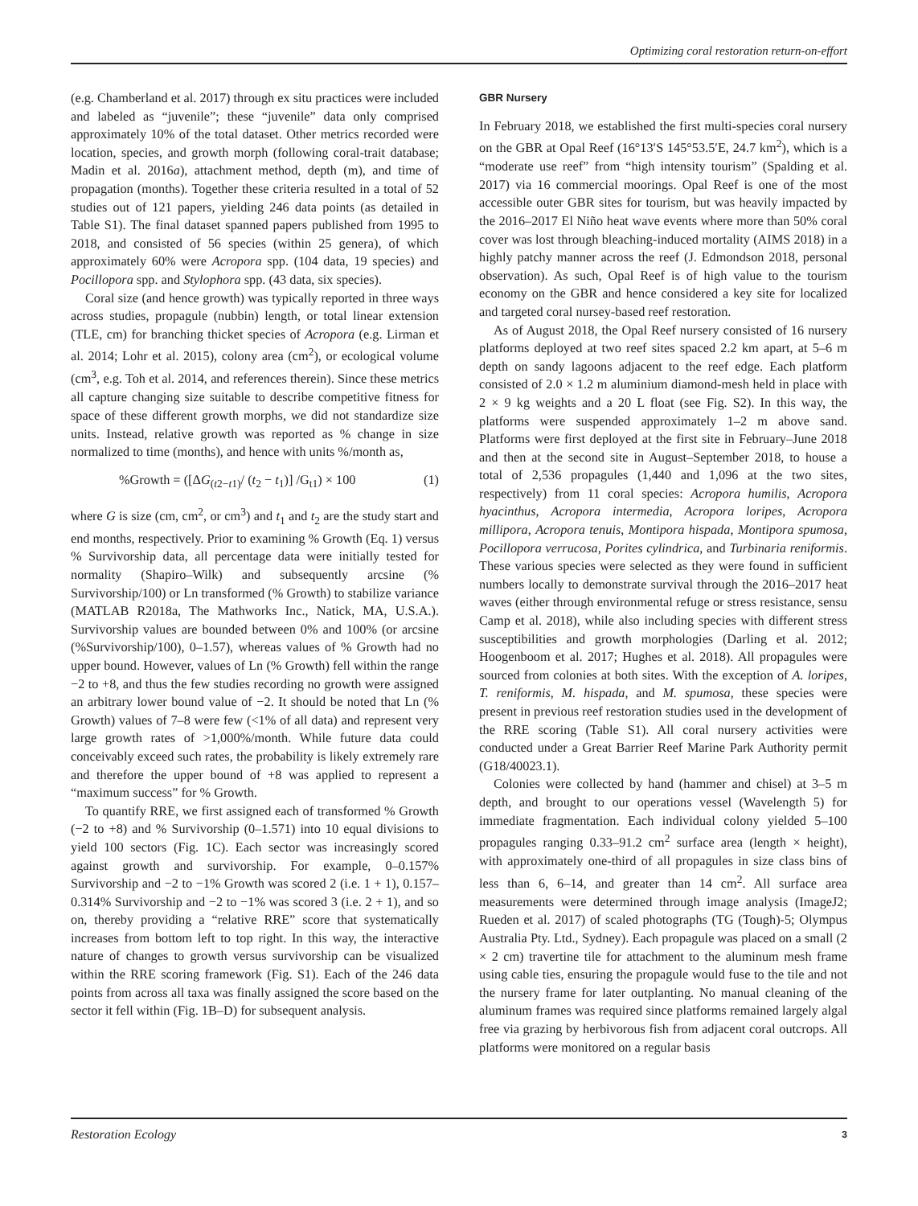Optimizing coral restoration return-on-effort
(e.g. Chamberland et al. 2017) through ex situ practices were included and labeled as “juvenile”; these “juvenile” data only comprised approximately 10% of the total dataset. Other metrics recorded were location, species, and growth morph (following coral-trait database; Madin et al. 2016a), attachment method, depth (m), and time of propagation (months). Together these criteria resulted in a total of 52 studies out of 121 papers, yielding 246 data points (as detailed in Table S1). The final dataset spanned papers published from 1995 to 2018, and consisted of 56 species (within 25 genera), of which approximately 60% were Acropora spp. (104 data, 19 species) and Pocillopora spp. and Stylophora spp. (43 data, six species).
Coral size (and hence growth) was typically reported in three ways across studies, propagule (nubbin) length, or total linear extension (TLE, cm) for branching thicket species of Acropora (e.g. Lirman et al. 2014; Lohr et al. 2015), colony area (cm<sup>2</sup>), or ecological volume (cm<sup>3</sup>, e.g. Toh et al. 2014, and references therein). Since these metrics all capture changing size suitable to describe competitive fitness for space of these different growth morphs, we did not standardize size units. Instead, relative growth was reported as % change in size normalized to time (months), and hence with units %/month as,
%Growth = ([ΔG<sub>(t2−t1)</sub>/ (t<sub>2</sub> − t<sub>1</sub>)] /G<sub>t1</sub>) × 100 (1)
where G is size (cm, cm<sup>2</sup>, or cm<sup>3</sup>) and t<sub>1</sub> and t<sub>2</sub> are the study start and end months, respectively. Prior to examining % Growth (Eq. 1) versus % Survivorship data, all percentage data were initially tested for normality (Shapiro–Wilk) and subsequently arcsine (% Survivorship/100) or Ln transformed (% Growth) to stabilize variance (MATLAB R2018a, The Mathworks Inc., Natick, MA, U.S.A.). Survivorship values are bounded between 0% and 100% (or arcsine (%Survivorship/100), 0–1.57), whereas values of % Growth had no upper bound. However, values of Ln (% Growth) fell within the range −2 to +8, and thus the few studies recording no growth were assigned an arbitrary lower bound value of −2. It should be noted that Ln (% Growth) values of 7–8 were few (<1% of all data) and represent very large growth rates of >1,000%/month. While future data could conceivably exceed such rates, the probability is likely extremely rare and therefore the upper bound of +8 was applied to represent a “maximum success” for % Growth.
To quantify RRE, we first assigned each of transformed % Growth (−2 to +8) and % Survivorship (0–1.571) into 10 equal divisions to yield 100 sectors (Fig. 1C). Each sector was increasingly scored against growth and survivorship. For example, 0–0.157% Survivorship and −2 to −1% Growth was scored 2 (i.e. 1 + 1), 0.157–0.314% Survivorship and −2 to −1% was scored 3 (i.e. 2 + 1), and so on, thereby providing a “relative RRE” score that systematically increases from bottom left to top right. In this way, the interactive nature of changes to growth versus survivorship can be visualized within the RRE scoring framework (Fig. S1). Each of the 246 data points from across all taxa was finally assigned the score based on the sector it fell within (Fig. 1B–D) for subsequent analysis.
GBR Nursery
In February 2018, we established the first multi-species coral nursery on the GBR at Opal Reef (16°13′S 145°53.5′E, 24.7 km<sup>2</sup>), which is a “moderate use reef” from “high intensity tourism” (Spalding et al. 2017) via 16 commercial moorings. Opal Reef is one of the most accessible outer GBR sites for tourism, but was heavily impacted by the 2016–2017 El Niño heat wave events where more than 50% coral cover was lost through bleaching-induced mortality (AIMS 2018) in a highly patchy manner across the reef (J. Edmondson 2018, personal observation). As such, Opal Reef is of high value to the tourism economy on the GBR and hence considered a key site for localized and targeted coral nursey-based reef restoration.
As of August 2018, the Opal Reef nursery consisted of 16 nursery platforms deployed at two reef sites spaced 2.2 km apart, at 5–6 m depth on sandy lagoons adjacent to the reef edge. Each platform consisted of 2.0 × 1.2 m aluminium diamond-mesh held in place with 2 × 9 kg weights and a 20 L float (see Fig. S2). In this way, the platforms were suspended approximately 1–2 m above sand. Platforms were first deployed at the first site in February–June 2018 and then at the second site in August–September 2018, to house a total of 2,536 propagules (1,440 and 1,096 at the two sites, respectively) from 11 coral species: Acropora humilis, Acropora hyacinthus, Acropora intermedia, Acropora loripes, Acropora millipora, Acropora tenuis, Montipora hispada, Montipora spumosa, Pocillopora verrucosa, Porites cylindrica, and Turbinaria reniformis. These various species were selected as they were found in sufficient numbers locally to demonstrate survival through the 2016–2017 heat waves (either through environmental refuge or stress resistance, sensu Camp et al. 2018), while also including species with different stress susceptibilities and growth morphologies (Darling et al. 2012; Hoogenboom et al. 2017; Hughes et al. 2018). All propagules were sourced from colonies at both sites. With the exception of A. loripes, T. reniformis, M. hispada, and M. spumosa, these species were present in previous reef restoration studies used in the development of the RRE scoring (Table S1). All coral nursery activities were conducted under a Great Barrier Reef Marine Park Authority permit (G18/40023.1).
Colonies were collected by hand (hammer and chisel) at 3–5 m depth, and brought to our operations vessel (Wavelength 5) for immediate fragmentation. Each individual colony yielded 5–100 propagules ranging 0.33–91.2 cm<sup>2</sup> surface area (length × height), with approximately one-third of all propagules in size class bins of less than 6, 6–14, and greater than 14 cm<sup>2</sup>. All surface area measurements were determined through image analysis (ImageJ2; Rueden et al. 2017) of scaled photographs (TG (Tough)-5; Olympus Australia Pty. Ltd., Sydney). Each propagule was placed on a small (2 × 2 cm) travertine tile for attachment to the aluminum mesh frame using cable ties, ensuring the propagule would fuse to the tile and not the nursery frame for later outplanting. No manual cleaning of the aluminum frames was required since platforms remained largely algal free via grazing by herbivorous fish from adjacent coral outcrops. All platforms were monitored on a regular basis
Restoration Ecology 3